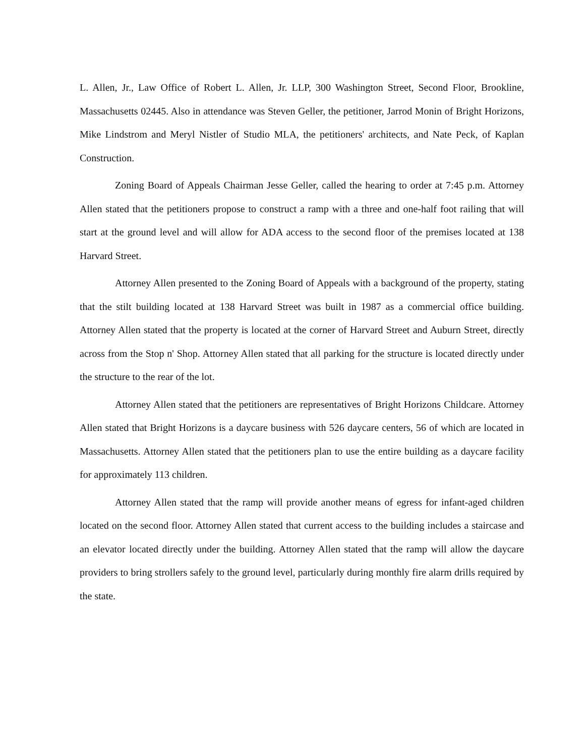L. Allen, Jr., Law Office of Robert L. Allen, Jr. LLP, 300 Washington Street, Second Floor, Brookline, Massachusetts 02445. Also in attendance was Steven Geller, the petitioner, Jarrod Monin of Bright Horizons, Mike Lindstrom and Meryl Nistler of Studio MLA, the petitioners' architects, and Nate Peck, of Kaplan Construction.
Zoning Board of Appeals Chairman Jesse Geller, called the hearing to order at 7:45 p.m. Attorney Allen stated that the petitioners propose to construct a ramp with a three and one-half foot railing that will start at the ground level and will allow for ADA access to the second floor of the premises located at 138 Harvard Street.
Attorney Allen presented to the Zoning Board of Appeals with a background of the property, stating that the stilt building located at 138 Harvard Street was built in 1987 as a commercial office building. Attorney Allen stated that the property is located at the corner of Harvard Street and Auburn Street, directly across from the Stop n' Shop. Attorney Allen stated that all parking for the structure is located directly under the structure to the rear of the lot.
Attorney Allen stated that the petitioners are representatives of Bright Horizons Childcare. Attorney Allen stated that Bright Horizons is a daycare business with 526 daycare centers, 56 of which are located in Massachusetts. Attorney Allen stated that the petitioners plan to use the entire building as a daycare facility for approximately 113 children.
Attorney Allen stated that the ramp will provide another means of egress for infant-aged children located on the second floor. Attorney Allen stated that current access to the building includes a staircase and an elevator located directly under the building. Attorney Allen stated that the ramp will allow the daycare providers to bring strollers safely to the ground level, particularly during monthly fire alarm drills required by the state.